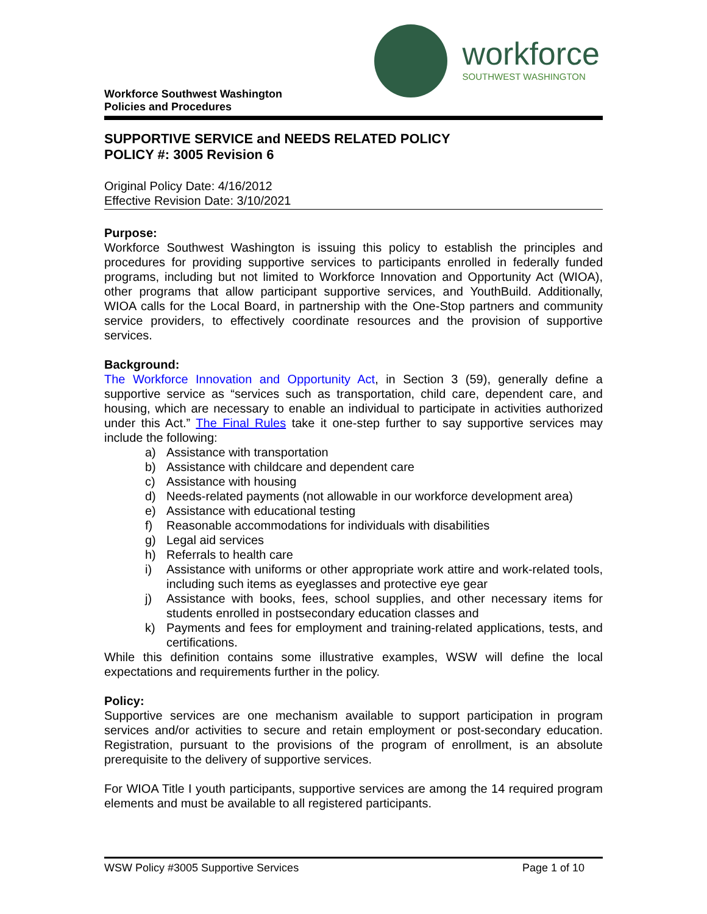Workforce Southwest Washington
Policies and Procedures
workforce
SOUTHWEST WASHINGTON
SUPPORTIVE SERVICE and NEEDS RELATED POLICY
POLICY #: 3005 Revision 6
Original Policy Date: 4/16/2012
Effective Revision Date: 3/10/2021
Purpose:
Workforce Southwest Washington is issuing this policy to establish the principles and procedures for providing supportive services to participants enrolled in federally funded programs, including but not limited to Workforce Innovation and Opportunity Act (WIOA), other programs that allow participant supportive services, and YouthBuild. Additionally, WIOA calls for the Local Board, in partnership with the One-Stop partners and community service providers, to effectively coordinate resources and the provision of supportive services.
Background:
The Workforce Innovation and Opportunity Act, in Section 3 (59), generally define a supportive service as “services such as transportation, child care, dependent care, and housing, which are necessary to enable an individual to participate in activities authorized under this Act.” The Final Rules take it one-step further to say supportive services may include the following:
a) Assistance with transportation
b) Assistance with childcare and dependent care
c) Assistance with housing
d) Needs-related payments (not allowable in our workforce development area)
e) Assistance with educational testing
f) Reasonable accommodations for individuals with disabilities
g) Legal aid services
h) Referrals to health care
i) Assistance with uniforms or other appropriate work attire and work-related tools, including such items as eyeglasses and protective eye gear
j) Assistance with books, fees, school supplies, and other necessary items for students enrolled in postsecondary education classes and
k) Payments and fees for employment and training-related applications, tests, and certifications.
While this definition contains some illustrative examples, WSW will define the local expectations and requirements further in the policy.
Policy:
Supportive services are one mechanism available to support participation in program services and/or activities to secure and retain employment or post-secondary education. Registration, pursuant to the provisions of the program of enrollment, is an absolute prerequisite to the delivery of supportive services.
For WIOA Title I youth participants, supportive services are among the 14 required program elements and must be available to all registered participants.
WSW Policy #3005 Supportive Services Page 1 of 10